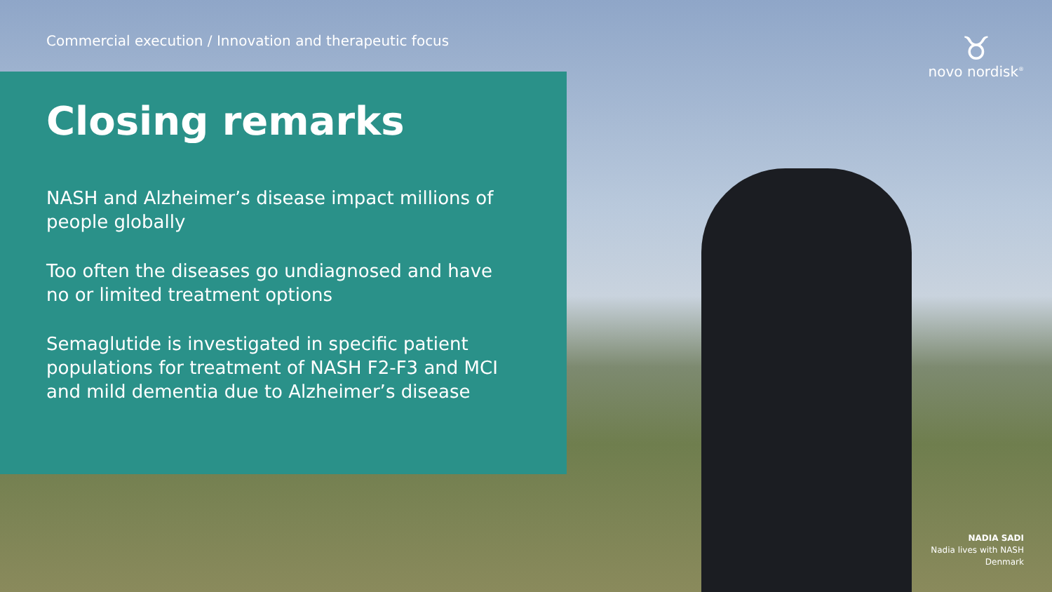Commercial execution / Innovation and therapeutic focus
♉
novo nordisk<sup>®</sup>
Closing remarks
NASH and Alzheimer’s disease impact millions of people globally
Too often the diseases go undiagnosed and have no or limited treatment options
Semaglutide is investigated in specific patient populations for treatment of NASH F2-F3 and MCI and mild dementia due to Alzheimer’s disease
NADIA SADI
Nadia lives with NASH
Denmark